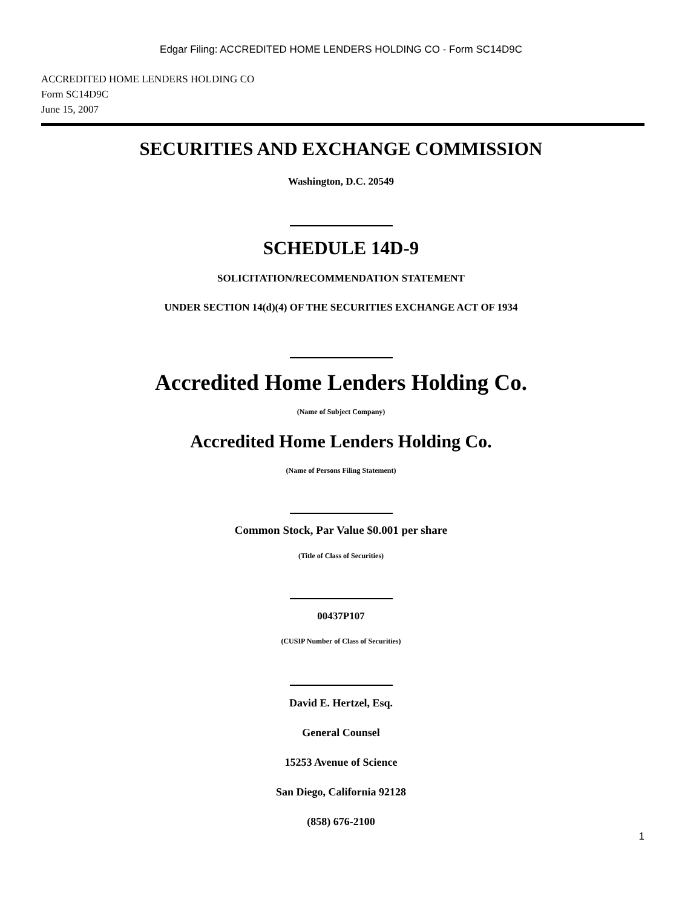Edgar Filing: ACCREDITED HOME LENDERS HOLDING CO - Form SC14D9C
ACCREDITED HOME LENDERS HOLDING CO
Form SC14D9C
June 15, 2007
SECURITIES AND EXCHANGE COMMISSION
Washington, D.C. 20549
SCHEDULE 14D-9
SOLICITATION/RECOMMENDATION STATEMENT
UNDER SECTION 14(d)(4) OF THE SECURITIES EXCHANGE ACT OF 1934
Accredited Home Lenders Holding Co.
(Name of Subject Company)
Accredited Home Lenders Holding Co.
(Name of Persons Filing Statement)
Common Stock, Par Value $0.001 per share
(Title of Class of Securities)
00437P107
(CUSIP Number of Class of Securities)
David E. Hertzel, Esq.
General Counsel
15253 Avenue of Science
San Diego, California 92128
(858) 676-2100
1